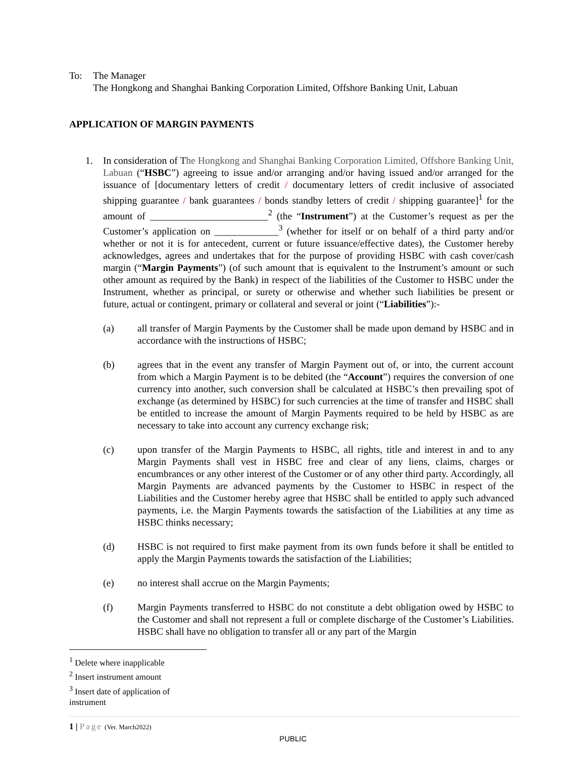To: The Manager
The Hongkong and Shanghai Banking Corporation Limited, Offshore Banking Unit, Labuan
APPLICATION OF MARGIN PAYMENTS
1. In consideration of The Hongkong and Shanghai Banking Corporation Limited, Offshore Banking Unit, Labuan (“HSBC”) agreeing to issue and/or arranging and/or having issued and/or arranged for the issuance of [documentary letters of credit / documentary letters of credit inclusive of associated shipping guarantee / bank guarantees / bonds standby letters of credit / shipping guarantee]<sup>1</sup> for the amount of ________________________<sup>2</sup> (the “Instrument”) at the Customer’s request as per the Customer’s application on _____________<sup>3</sup> (whether for itself or on behalf of a third party and/or whether or not it is for antecedent, current or future issuance/effective dates), the Customer hereby acknowledges, agrees and undertakes that for the purpose of providing HSBC with cash cover/cash margin (“Margin Payments”) (of such amount that is equivalent to the Instrument’s amount or such other amount as required by the Bank) in respect of the liabilities of the Customer to HSBC under the Instrument, whether as principal, or surety or otherwise and whether such liabilities be present or future, actual or contingent, primary or collateral and several or joint (“Liabilities”):-
(a) all transfer of Margin Payments by the Customer shall be made upon demand by HSBC and in accordance with the instructions of HSBC;
(b) agrees that in the event any transfer of Margin Payment out of, or into, the current account from which a Margin Payment is to be debited (the “Account”) requires the conversion of one currency into another, such conversion shall be calculated at HSBC’s then prevailing spot of exchange (as determined by HSBC) for such currencies at the time of transfer and HSBC shall be entitled to increase the amount of Margin Payments required to be held by HSBC as are necessary to take into account any currency exchange risk;
(c) upon transfer of the Margin Payments to HSBC, all rights, title and interest in and to any Margin Payments shall vest in HSBC free and clear of any liens, claims, charges or encumbrances or any other interest of the Customer or of any other third party. Accordingly, all Margin Payments are advanced payments by the Customer to HSBC in respect of the Liabilities and the Customer hereby agree that HSBC shall be entitled to apply such advanced payments, i.e. the Margin Payments towards the satisfaction of the Liabilities at any time as HSBC thinks necessary;
(d) HSBC is not required to first make payment from its own funds before it shall be entitled to apply the Margin Payments towards the satisfaction of the Liabilities;
(e) no interest shall accrue on the Margin Payments;
(f) Margin Payments transferred to HSBC do not constitute a debt obligation owed by HSBC to the Customer and shall not represent a full or complete discharge of the Customer’s Liabilities. HSBC shall have no obligation to transfer all or any part of the Margin
<sup>1</sup> Delete where inapplicable
<sup>2</sup> Insert instrument amount
<sup>3</sup> Insert date of application of instrument
1 | Page (Ver. March2022)
PUBLIC